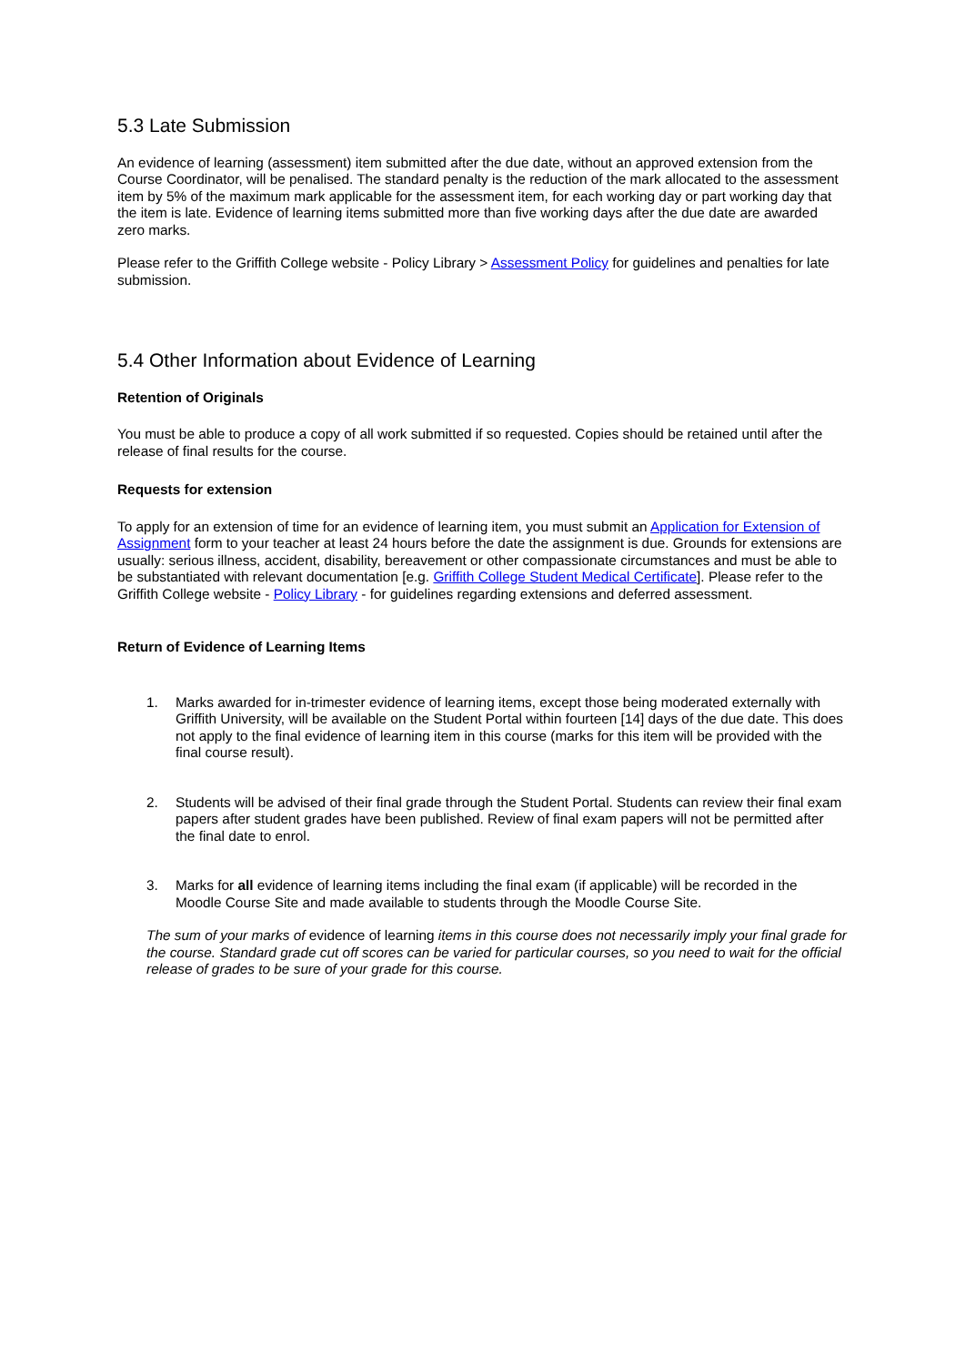5.3 Late Submission
An evidence of learning (assessment) item submitted after the due date, without an approved extension from the Course Coordinator, will be penalised. The standard penalty is the reduction of the mark allocated to the assessment item by 5% of the maximum mark applicable for the assessment item, for each working day or part working day that the item is late. Evidence of learning items submitted more than five working days after the due date are awarded zero marks.
Please refer to the Griffith College website - Policy Library > Assessment Policy for guidelines and penalties for late submission.
5.4 Other Information about Evidence of Learning
Retention of Originals
You must be able to produce a copy of all work submitted if so requested. Copies should be retained until after the release of final results for the course.
Requests for extension
To apply for an extension of time for an evidence of learning item, you must submit an Application for Extension of Assignment form to your teacher at least 24 hours before the date the assignment is due. Grounds for extensions are usually: serious illness, accident, disability, bereavement or other compassionate circumstances and must be able to be substantiated with relevant documentation [e.g. Griffith College Student Medical Certificate]. Please refer to the Griffith College website - Policy Library - for guidelines regarding extensions and deferred assessment.
Return of Evidence of Learning Items
1. Marks awarded for in-trimester evidence of learning items, except those being moderated externally with Griffith University, will be available on the Student Portal within fourteen [14] days of the due date. This does not apply to the final evidence of learning item in this course (marks for this item will be provided with the final course result).
2. Students will be advised of their final grade through the Student Portal. Students can review their final exam papers after student grades have been published. Review of final exam papers will not be permitted after the final date to enrol.
3. Marks for all evidence of learning items including the final exam (if applicable) will be recorded in the Moodle Course Site and made available to students through the Moodle Course Site.
The sum of your marks of evidence of learning items in this course does not necessarily imply your final grade for the course. Standard grade cut off scores can be varied for particular courses, so you need to wait for the official release of grades to be sure of your grade for this course.